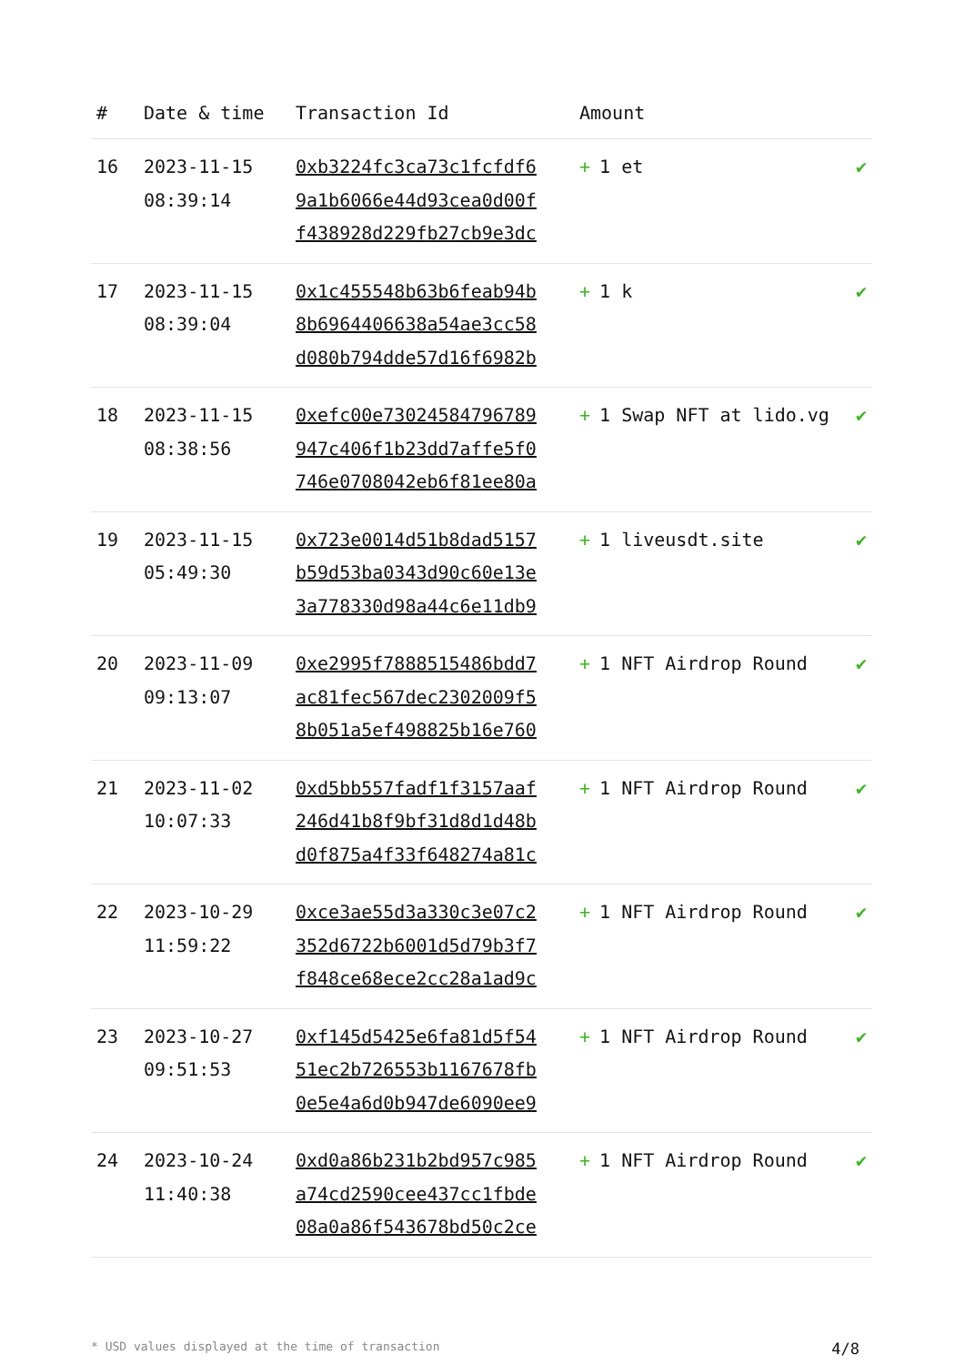| # | Date & time | Transaction Id | Amount | |
| --- | --- | --- | --- | --- |
| 16 | 2023-11-15 08:39:14 | 0xb3224fc3ca73c1fcfdf6 9a1b6066e44d93cea0d00f f438928d229fb27cb9e3dc | + 1 et | ✔ |
| 17 | 2023-11-15 08:39:04 | 0x1c455548b63b6feab94b 8b6964406638a54ae3cc58 d080b794dde57d16f6982b | + 1 k | ✔ |
| 18 | 2023-11-15 08:38:56 | 0xefc00e73024584796789 947c406f1b23dd7affe5f0 746e0708042eb6f81ee80a | + 1 Swap NFT at lido.vg | ✔ |
| 19 | 2023-11-15 05:49:30 | 0x723e0014d51b8dad5157 b59d53ba0343d90c60e13e 3a778330d98a44c6e11db9 | + 1 liveusdt.site | ✔ |
| 20 | 2023-11-09 09:13:07 | 0xe2995f7888515486bdd7 ac81fec567dec2302009f5 8b051a5ef498825b16e760 | + 1 NFT Airdrop Round | ✔ |
| 21 | 2023-11-02 10:07:33 | 0xd5bb557fadf1f3157aaf 246d41b8f9bf31d8d1d48b d0f875a4f33f648274a81c | + 1 NFT Airdrop Round | ✔ |
| 22 | 2023-10-29 11:59:22 | 0xce3ae55d3a330c3e07c2 352d6722b6001d5d79b3f7 f848ce68ece2cc28a1ad9c | + 1 NFT Airdrop Round | ✔ |
| 23 | 2023-10-27 09:51:53 | 0xf145d5425e6fa81d5f54 51ec2b726553b1167678fb 0e5e4a6d0b947de6090ee9 | + 1 NFT Airdrop Round | ✔ |
| 24 | 2023-10-24 11:40:38 | 0xd0a86b231b2bd957c985 a74cd2590cee437cc1fbde 08a0a86f543678bd50c2ce | + 1 NFT Airdrop Round | ✔ |
* USD values displayed at the time of transaction 4/8